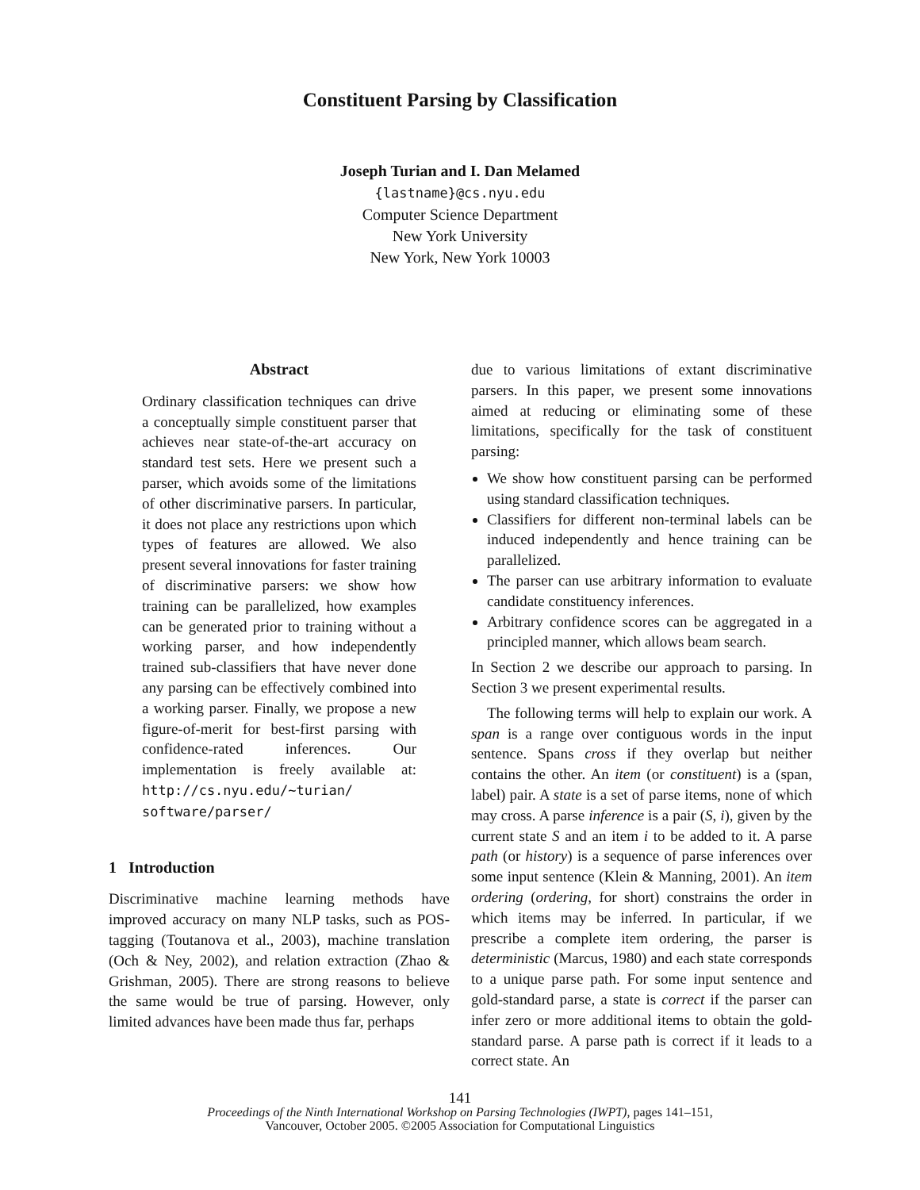Constituent Parsing by Classification
Joseph Turian and I. Dan Melamed
{lastname}@cs.nyu.edu
Computer Science Department
New York University
New York, New York 10003
Abstract
Ordinary classification techniques can drive a conceptually simple constituent parser that achieves near state-of-the-art accuracy on standard test sets. Here we present such a parser, which avoids some of the limitations of other discriminative parsers. In particular, it does not place any restrictions upon which types of features are allowed. We also present several innovations for faster training of discriminative parsers: we show how training can be parallelized, how examples can be generated prior to training without a working parser, and how independently trained sub-classifiers that have never done any parsing can be effectively combined into a working parser. Finally, we propose a new figure-of-merit for best-first parsing with confidence-rated inferences. Our implementation is freely available at: http://cs.nyu.edu/~turian/ software/parser/
1 Introduction
Discriminative machine learning methods have improved accuracy on many NLP tasks, such as POS-tagging (Toutanova et al., 2003), machine translation (Och & Ney, 2002), and relation extraction (Zhao & Grishman, 2005). There are strong reasons to believe the same would be true of parsing. However, only limited advances have been made thus far, perhaps
due to various limitations of extant discriminative parsers. In this paper, we present some innovations aimed at reducing or eliminating some of these limitations, specifically for the task of constituent parsing:
We show how constituent parsing can be performed using standard classification techniques.
Classifiers for different non-terminal labels can be induced independently and hence training can be parallelized.
The parser can use arbitrary information to evaluate candidate constituency inferences.
Arbitrary confidence scores can be aggregated in a principled manner, which allows beam search.
In Section 2 we describe our approach to parsing. In Section 3 we present experimental results.
The following terms will help to explain our work. A span is a range over contiguous words in the input sentence. Spans cross if they overlap but neither contains the other. An item (or constituent) is a (span, label) pair. A state is a set of parse items, none of which may cross. A parse inference is a pair (S, i), given by the current state S and an item i to be added to it. A parse path (or history) is a sequence of parse inferences over some input sentence (Klein & Manning, 2001). An item ordering (ordering, for short) constrains the order in which items may be inferred. In particular, if we prescribe a complete item ordering, the parser is deterministic (Marcus, 1980) and each state corresponds to a unique parse path. For some input sentence and gold-standard parse, a state is correct if the parser can infer zero or more additional items to obtain the gold-standard parse. A parse path is correct if it leads to a correct state. An
141
Proceedings of the Ninth International Workshop on Parsing Technologies (IWPT), pages 141–151,
Vancouver, October 2005. ©2005 Association for Computational Linguistics